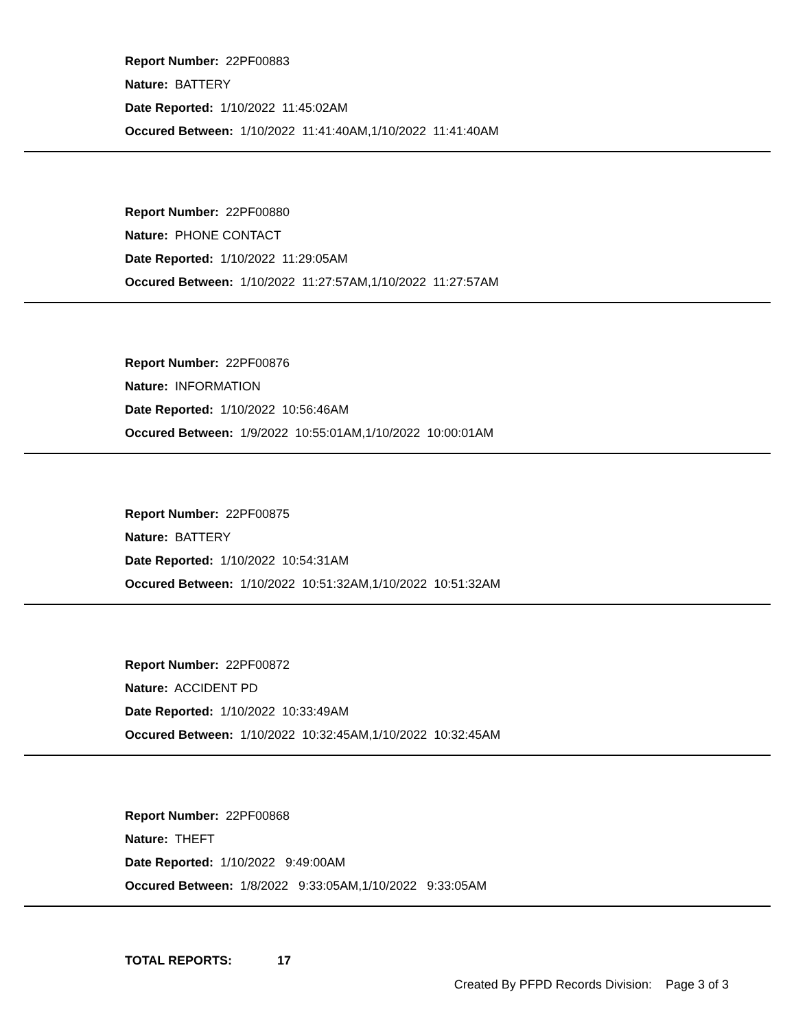Report Number: 22PF00883
Nature: BATTERY
Date Reported: 1/10/2022 11:45:02AM
Occured Between: 1/10/2022 11:41:40AM,1/10/2022 11:41:40AM
Report Number: 22PF00880
Nature: PHONE CONTACT
Date Reported: 1/10/2022 11:29:05AM
Occured Between: 1/10/2022 11:27:57AM,1/10/2022 11:27:57AM
Report Number: 22PF00876
Nature: INFORMATION
Date Reported: 1/10/2022 10:56:46AM
Occured Between: 1/9/2022 10:55:01AM,1/10/2022 10:00:01AM
Report Number: 22PF00875
Nature: BATTERY
Date Reported: 1/10/2022 10:54:31AM
Occured Between: 1/10/2022 10:51:32AM,1/10/2022 10:51:32AM
Report Number: 22PF00872
Nature: ACCIDENT PD
Date Reported: 1/10/2022 10:33:49AM
Occured Between: 1/10/2022 10:32:45AM,1/10/2022 10:32:45AM
Report Number: 22PF00868
Nature: THEFT
Date Reported: 1/10/2022 9:49:00AM
Occured Between: 1/8/2022 9:33:05AM,1/10/2022 9:33:05AM
TOTAL REPORTS: 17
Created By PFPD Records Division: Page 3 of 3